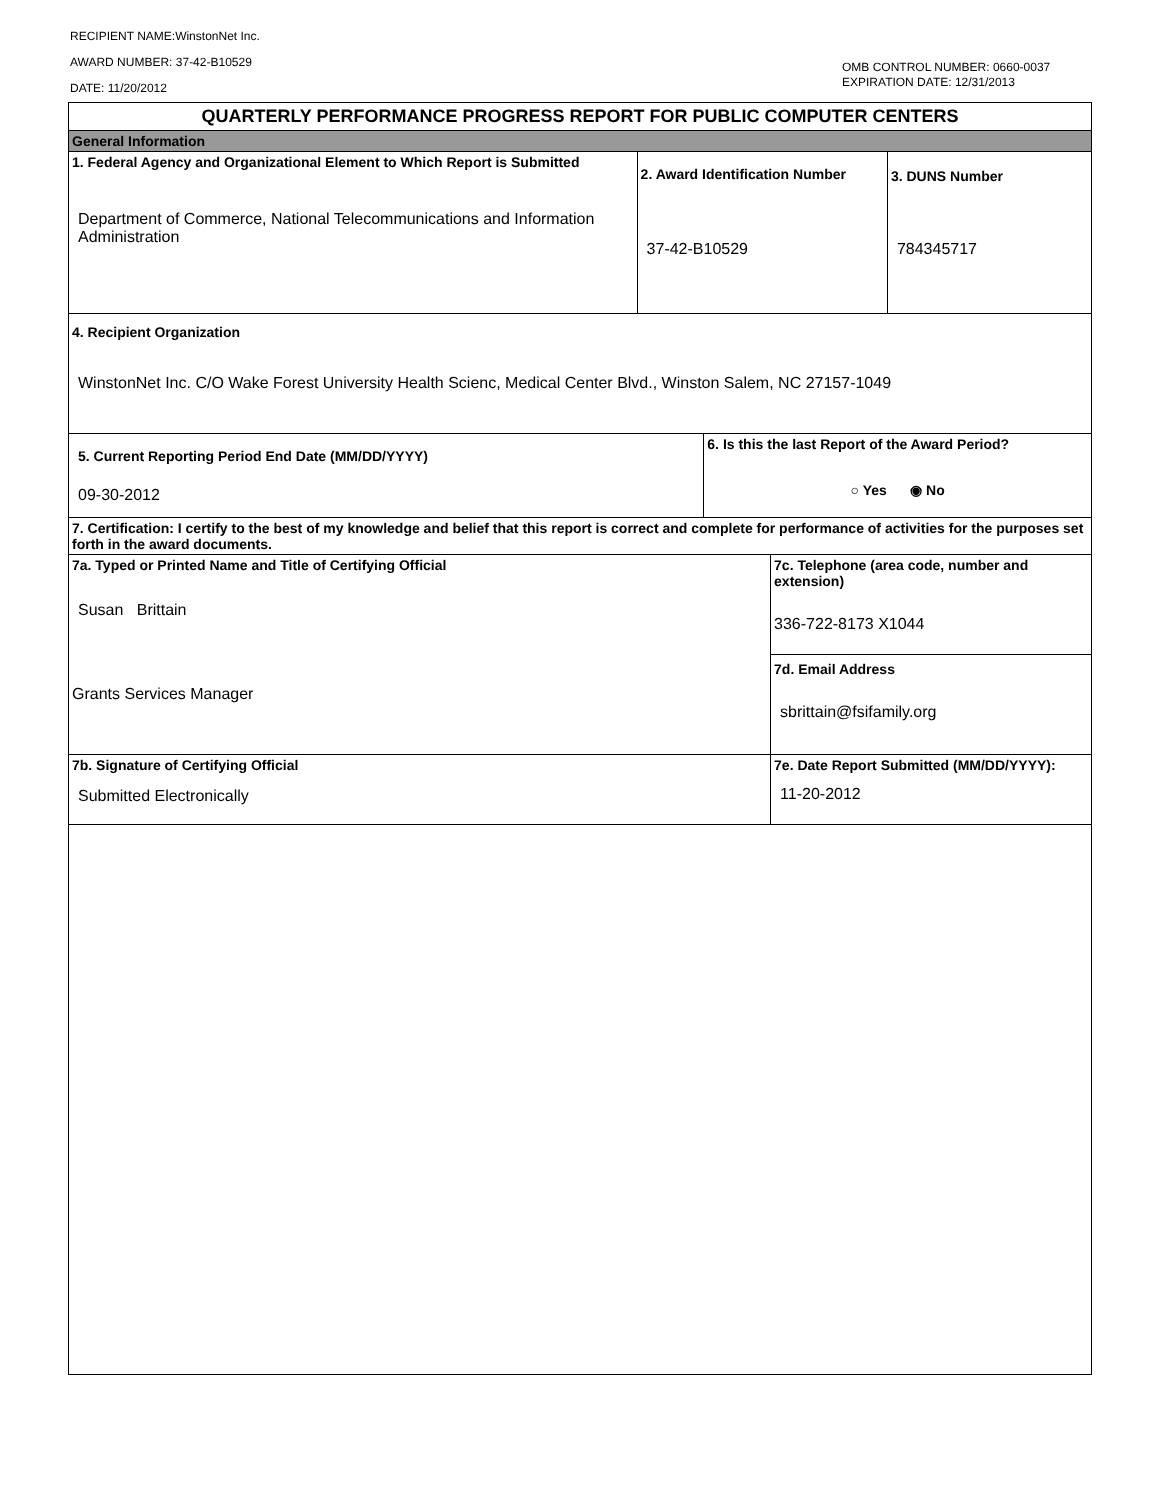RECIPIENT NAME:WinstonNet Inc.
AWARD NUMBER: 37-42-B10529
DATE: 11/20/2012
OMB CONTROL NUMBER: 0660-0037
EXPIRATION DATE: 12/31/2013
| QUARTERLY PERFORMANCE PROGRESS REPORT FOR PUBLIC COMPUTER CENTERS | | | | |
| General Information | | | | |
| 1. Federal Agency and Organizational Element to Which Report is Submitted Department of Commerce, National Telecommunications and Information Administration | 2. Award Identification Number 37-42-B10529 | | | 3. DUNS Number 784345717 |
| 4. Recipient Organization WinstonNet Inc. C/O Wake Forest University Health Scienc, Medical Center Blvd., Winston Salem, NC 27157-1049 | | | | |
| 5. Current Reporting Period End Date (MM/DD/YYYY) 09-30-2012 | | 6. Is this the last Report of the Award Period? ○ Yes ◉ No | | |
| 7. Certification: I certify to the best of my knowledge and belief that this report is correct and complete for performance of activities for the purposes set forth in the award documents. | | | | |
| 7a. Typed or Printed Name and Title of Certifying Official Susan Brittain Grants Services Manager | | | 7c. Telephone (area code, number and extension) 336-722-8173 X1044 | |
| | | | 7d. Email Address sbrittain@fsifamily.org | |
| 7b. Signature of Certifying Official Submitted Electronically | | | 7e. Date Report Submitted (MM/DD/YYYY): 11-20-2012 | |